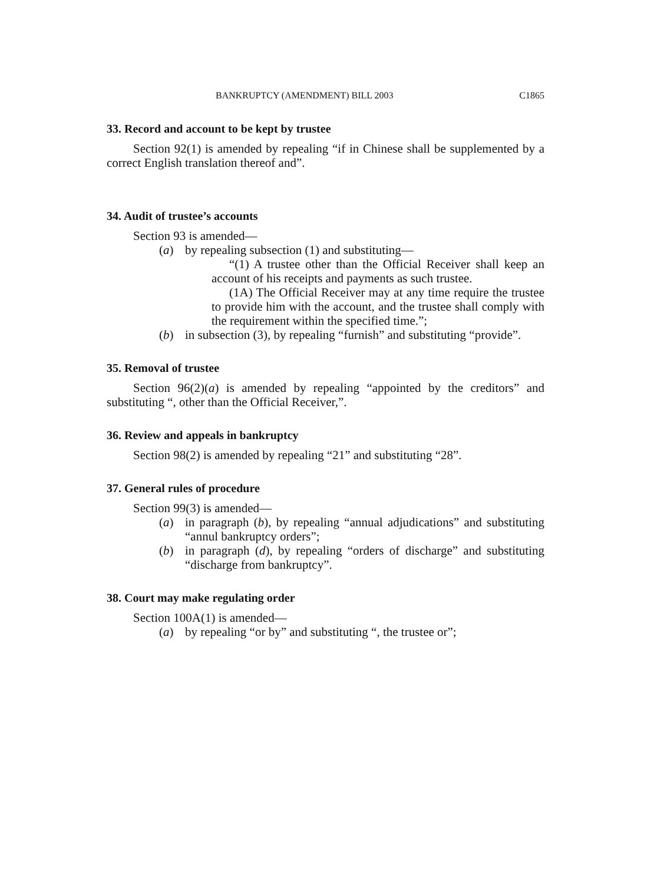BANKRUPTCY (AMENDMENT) BILL 2003 C1865
33. Record and account to be kept by trustee
Section 92(1) is amended by repealing “if in Chinese shall be supplemented by a correct English translation thereof and”.
34. Audit of trustee’s accounts
Section 93 is amended—
(a) by repealing subsection (1) and substituting—
“(1) A trustee other than the Official Receiver shall keep an account of his receipts and payments as such trustee.
(1A) The Official Receiver may at any time require the trustee to provide him with the account, and the trustee shall comply with the requirement within the specified time.”;
(b) in subsection (3), by repealing “furnish” and substituting “provide”.
35. Removal of trustee
Section 96(2)(a) is amended by repealing “appointed by the creditors” and substituting “, other than the Official Receiver,”.
36. Review and appeals in bankruptcy
Section 98(2) is amended by repealing “21” and substituting “28”.
37. General rules of procedure
Section 99(3) is amended—
(a) in paragraph (b), by repealing “annual adjudications” and substituting “annul bankruptcy orders”;
(b) in paragraph (d), by repealing “orders of discharge” and substituting “discharge from bankruptcy”.
38. Court may make regulating order
Section 100A(1) is amended—
(a) by repealing “or by” and substituting “, the trustee or”;